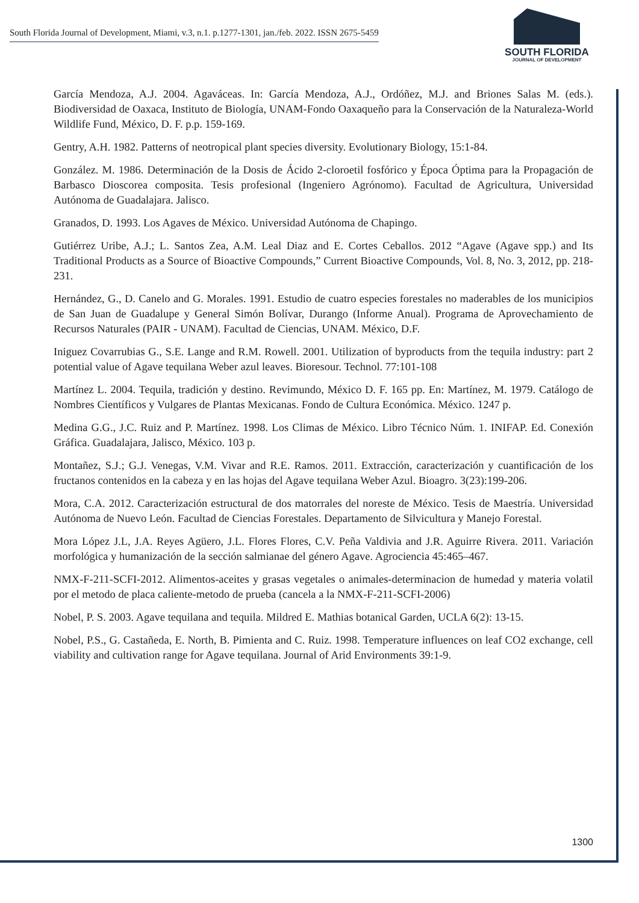South Florida Journal of Development, Miami, v.3, n.1. p.1277-1301, jan./feb. 2022. ISSN 2675-5459
SOUTH FLORIDA
JOURNAL OF DEVELOPMENT
García Mendoza, A.J. 2004. Agaváceas. In: García Mendoza, A.J., Ordóñez, M.J. and Briones Salas M. (eds.). Biodiversidad de Oaxaca, Instituto de Biología, UNAM-Fondo Oaxaqueño para la Conservación de la Naturaleza-World Wildlife Fund, México, D. F. p.p. 159-169.
Gentry, A.H. 1982. Patterns of neotropical plant species diversity. Evolutionary Biology, 15:1-84.
González. M. 1986. Determinación de la Dosis de Ácido 2-cloroetil fosfórico y Época Óptima para la Propagación de Barbasco Dioscorea composita. Tesis profesional (Ingeniero Agrónomo). Facultad de Agricultura, Universidad Autónoma de Guadalajara. Jalisco.
Granados, D. 1993. Los Agaves de México. Universidad Autónoma de Chapingo.
Gutiérrez Uribe, A.J.; L. Santos Zea, A.M. Leal Diaz and E. Cortes Ceballos. 2012 “Agave (Agave spp.) and Its Traditional Products as a Source of Bioactive Compounds,” Current Bioactive Compounds, Vol. 8, No. 3, 2012, pp. 218-231.
Hernández, G., D. Canelo and G. Morales. 1991. Estudio de cuatro especies forestales no maderables de los municipios de San Juan de Guadalupe y General Simón Bolívar, Durango (Informe Anual). Programa de Aprovechamiento de Recursos Naturales (PAIR - UNAM). Facultad de Ciencias, UNAM. México, D.F.
Iniguez Covarrubias G., S.E. Lange and R.M. Rowell. 2001. Utilization of byproducts from the tequila industry: part 2 potential value of Agave tequilana Weber azul leaves. Bioresour. Technol. 77:101-108
Martínez L. 2004. Tequila, tradición y destino. Revimundo, México D. F. 165 pp. En: Martínez, M. 1979. Catálogo de Nombres Científicos y Vulgares de Plantas Mexicanas. Fondo de Cultura Económica. México. 1247 p.
Medina G.G., J.C. Ruiz and P. Martínez. 1998. Los Climas de México. Libro Técnico Núm. 1. INIFAP. Ed. Conexión Gráfica. Guadalajara, Jalisco, México. 103 p.
Montañez, S.J.; G.J. Venegas, V.M. Vivar and R.E. Ramos. 2011. Extracción, caracterización y cuantificación de los fructanos contenidos en la cabeza y en las hojas del Agave tequilana Weber Azul. Bioagro. 3(23):199-206.
Mora, C.A. 2012. Caracterización estructural de dos matorrales del noreste de México. Tesis de Maestría. Universidad Autónoma de Nuevo León. Facultad de Ciencias Forestales. Departamento de Silvicultura y Manejo Forestal.
Mora López J.L, J.A. Reyes Agüero, J.L. Flores Flores, C.V. Peña Valdivia and J.R. Aguirre Rivera. 2011. Variación morfológica y humanización de la sección salmianae del género Agave. Agrociencia 45:465–467.
NMX-F-211-SCFI-2012. Alimentos-aceites y grasas vegetales o animales-determinacion de humedad y materia volatil por el metodo de placa caliente-metodo de prueba (cancela a la NMX-F-211-SCFI-2006)
Nobel, P. S. 2003. Agave tequilana and tequila. Mildred E. Mathias botanical Garden, UCLA 6(2): 13-15.
Nobel, P.S., G. Castañeda, E. North, B. Pimienta and C. Ruiz. 1998. Temperature influences on leaf CO2 exchange, cell viability and cultivation range for Agave tequilana. Journal of Arid Environments 39:1-9.
1300